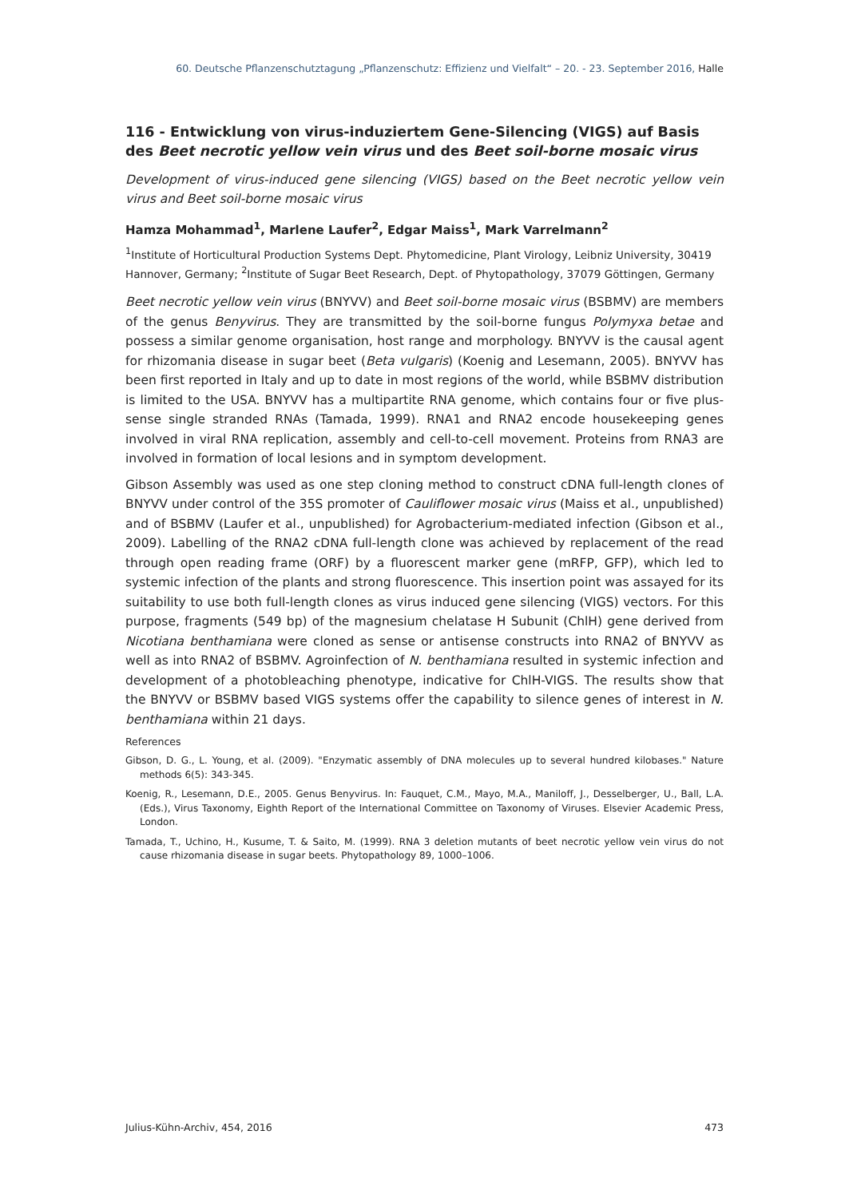60. Deutsche Pflanzenschutztagung „Pflanzenschutz: Effizienz und Vielfalt“ – 20. - 23. September 2016, Halle
116 - Entwicklung von virus-induziertem Gene-Silencing (VIGS) auf Basis des Beet necrotic yellow vein virus und des Beet soil-borne mosaic virus
Development of virus-induced gene silencing (VIGS) based on the Beet necrotic yellow vein virus and Beet soil-borne mosaic virus
Hamza Mohammad<sup>1</sup>, Marlene Laufer<sup>2</sup>, Edgar Maiss<sup>1</sup>, Mark Varrelmann<sup>2</sup>
<sup>1</sup> Institute of Horticultural Production Systems Dept. Phytomedicine, Plant Virology, Leibniz University, 30419 Hannover, Germany; <sup>2</sup>Institute of Sugar Beet Research, Dept. of Phytopathology, 37079 Göttingen, Germany
Beet necrotic yellow vein virus (BNYVV) and Beet soil-borne mosaic virus (BSBMV) are members of the genus Benyvirus. They are transmitted by the soil-borne fungus Polymyxa betae and possess a similar genome organisation, host range and morphology. BNYVV is the causal agent for rhizomania disease in sugar beet (Beta vulgaris) (Koenig and Lesemann, 2005). BNYVV has been first reported in Italy and up to date in most regions of the world, while BSBMV distribution is limited to the USA. BNYVV has a multipartite RNA genome, which contains four or five plus-sense single stranded RNAs (Tamada, 1999). RNA1 and RNA2 encode housekeeping genes involved in viral RNA replication, assembly and cell-to-cell movement. Proteins from RNA3 are involved in formation of local lesions and in symptom development.
Gibson Assembly was used as one step cloning method to construct cDNA full-length clones of BNYVV under control of the 35S promoter of Cauliflower mosaic virus (Maiss et al., unpublished) and of BSBMV (Laufer et al., unpublished) for Agrobacterium-mediated infection (Gibson et al., 2009). Labelling of the RNA2 cDNA full-length clone was achieved by replacement of the read through open reading frame (ORF) by a fluorescent marker gene (mRFP, GFP), which led to systemic infection of the plants and strong fluorescence. This insertion point was assayed for its suitability to use both full-length clones as virus induced gene silencing (VIGS) vectors. For this purpose, fragments (549 bp) of the magnesium chelatase H Subunit (ChlH) gene derived from Nicotiana benthamiana were cloned as sense or antisense constructs into RNA2 of BNYVV as well as into RNA2 of BSBMV. Agroinfection of N. benthamiana resulted in systemic infection and development of a photobleaching phenotype, indicative for ChlH-VIGS. The results show that the BNYVV or BSBMV based VIGS systems offer the capability to silence genes of interest in N. benthamiana within 21 days.
References
Gibson, D. G., L. Young, et al. (2009). "Enzymatic assembly of DNA molecules up to several hundred kilobases." Nature methods 6(5): 343-345.
Koenig, R., Lesemann, D.E., 2005. Genus Benyvirus. In: Fauquet, C.M., Mayo, M.A., Maniloff, J., Desselberger, U., Ball, L.A. (Eds.), Virus Taxonomy, Eighth Report of the International Committee on Taxonomy of Viruses. Elsevier Academic Press, London.
Tamada, T., Uchino, H., Kusume, T. & Saito, M. (1999). RNA 3 deletion mutants of beet necrotic yellow vein virus do not cause rhizomania disease in sugar beets. Phytopathology 89, 1000–1006.
Julius-Kühn-Archiv, 454, 2016 473